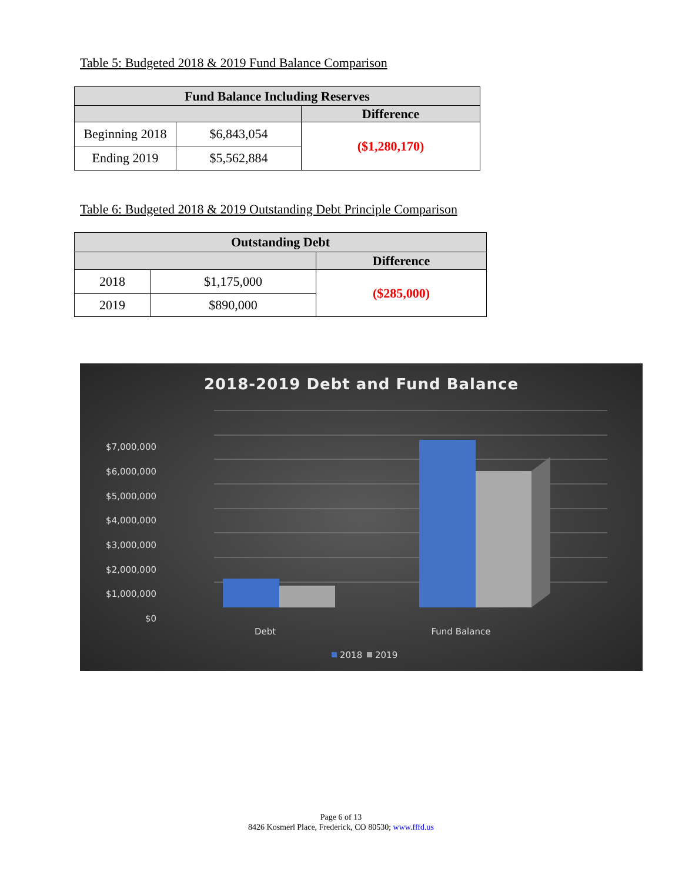Table 5: Budgeted 2018 & 2019 Fund Balance Comparison
| Fund Balance Including Reserves | | |
| --- | --- | --- |
| | | Difference |
| Beginning 2018 | $6,843,054 | ($1,280,170) |
| Ending 2019 | $5,562,884 | |
Table 6: Budgeted 2018 & 2019 Outstanding Debt Principle Comparison
| Outstanding Debt | | |
| --- | --- | --- |
| | | Difference |
| 2018 | $1,175,000 | ($285,000) |
| 2019 | $890,000 | |
2018-2019 Debt and Fund Balance
$7,000,000
$6,000,000
$5,000,000
$4,000,000
$3,000,000
$2,000,000
$1,000,000
$0
Debt
Fund Balance
2018
2019
Page 6 of 13
8426 Kosmerl Place, Frederick, CO 80530; www.fffd.us